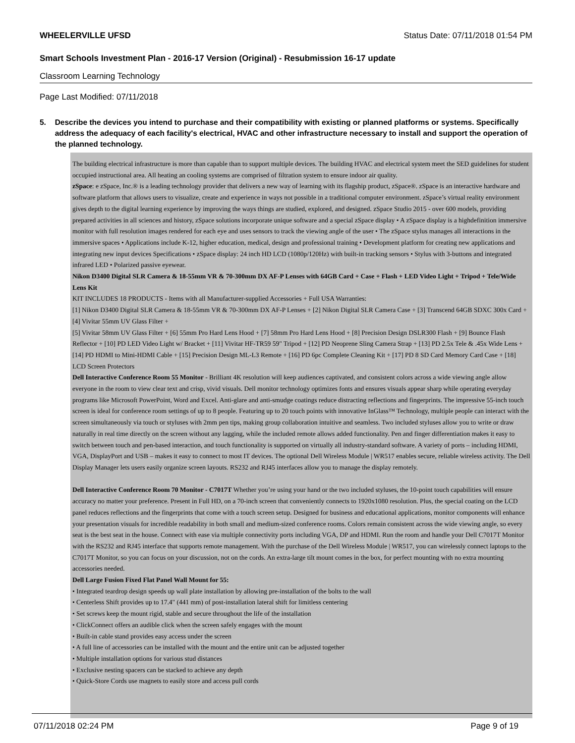WHEELERVILLE UFSD Status Date: 07/11/2018 01:54 PM
Smart Schools Investment Plan - 2016-17 Version (Original) - Resubmission 16-17 update
Classroom Learning Technology
Page Last Modified: 07/11/2018
5. Describe the devices you intend to purchase and their compatibility with existing or planned platforms or systems. Specifically address the adequacy of each facility's electrical, HVAC and other infrastructure necessary to install and support the operation of the planned technology.
The building electrical infrastructure is more than capable than to support multiple devices. The building HVAC and electrical system meet the SED guidelines for student occupied instructional area. All heating an cooling systems are comprised of filtration system to ensure indoor air quality.
zSpace: e zSpace, Inc.® is a leading technology provider that delivers a new way of learning with its flagship product, zSpace®. zSpace is an interactive hardware and software platform that allows users to visualize, create and experience in ways not possible in a traditional computer environment. zSpace’s virtual reality environment gives depth to the digital learning experience by improving the ways things are studied, explored, and designed. zSpace Studio 2015 - over 600 models, providing prepared activities in all sciences and history, zSpace solutions incorporate unique software and a special zSpace display • A zSpace display is a highdefinition immersive monitor with full resolution images rendered for each eye and uses sensors to track the viewing angle of the user • The zSpace stylus manages all interactions in the immersive spaces • Applications include K-12, higher education, medical, design and professional training • Development platform for creating new applications and integrating new input devices Specifications • zSpace display: 24 inch HD LCD (1080p/120Hz) with built-in tracking sensors • Stylus with 3-buttons and integrated infrared LED • Polarized passive eyewear.
Nikon D3400 Digital SLR Camera & 18-55mm VR & 70-300mm DX AF-P Lenses with 64GB Card + Case + Flash + LED Video Light + Tripod + Tele/Wide Lens Kit
KIT INCLUDES 18 PRODUCTS - Items with all Manufacturer-supplied Accessories + Full USA Warranties:
[1] Nikon D3400 Digital SLR Camera & 18-55mm VR & 70-300mm DX AF-P Lenses + [2] Nikon Digital SLR Camera Case + [3] Transcend 64GB SDXC 300x Card + [4] Vivitar 55mm UV Glass Filter +
[5] Vivitar 58mm UV Glass Filter + [6] 55mm Pro Hard Lens Hood + [7] 58mm Pro Hard Lens Hood + [8] Precision Design DSLR300 Flash + [9] Bounce Flash Reflector + [10] PD LED Video Light w/ Bracket + [11] Vivitar HF-TR59 59" Tripod + [12] PD Neoprene Sling Camera Strap + [13] PD 2.5x Tele & .45x Wide Lens +[14] PD HDMI to Mini-HDMI Cable + [15] Precision Design ML-L3 Remote + [16] PD 6pc Complete Cleaning Kit + [17] PD 8 SD Card Memory Card Case + [18] LCD Screen Protectors
Dell Interactive Conference Room 55 Monitor - Brilliant 4K resolution will keep audiences captivated, and consistent colors across a wide viewing angle allow everyone in the room to view clear text and crisp, vivid visuals. Dell monitor technology optimizes fonts and ensures visuals appear sharp while operating everyday programs like Microsoft PowerPoint, Word and Excel. Anti-glare and anti-smudge coatings reduce distracting reflections and fingerprints. The impressive 55-inch touch screen is ideal for conference room settings of up to 8 people. Featuring up to 20 touch points with innovative InGlass™ Technology, multiple people can interact with the screen simultaneously via touch or styluses with 2mm pen tips, making group collaboration intuitive and seamless. Two included styluses allow you to write or draw naturally in real time directly on the screen without any lagging, while the included remote allows added functionality. Pen and finger differentiation makes it easy to switch between touch and pen-based interaction, and touch functionality is supported on virtually all industry-standard software. A variety of ports – including HDMI, VGA, DisplayPort and USB – makes it easy to connect to most IT devices. The optional Dell Wireless Module | WR517 enables secure, reliable wireless activity. The Dell Display Manager lets users easily organize screen layouts. RS232 and RJ45 interfaces allow you to manage the display remotely.
Dell Interactive Conference Room 70 Monitor - C7017T Whether you’re using your hand or the two included styluses, the 10-point touch capabilities will ensure accuracy no matter your preference. Present in Full HD, on a 70-inch screen that conveniently connects to 1920x1080 resolution. Plus, the special coating on the LCD panel reduces reflections and the fingerprints that come with a touch screen setup. Designed for business and educational applications, monitor components will enhance your presentation visuals for incredible readability in both small and medium-sized conference rooms. Colors remain consistent across the wide viewing angle, so every seat is the best seat in the house. Connect with ease via multiple connectivity ports including VGA, DP and HDMI. Run the room and handle your Dell C7017T Monitor with the RS232 and RJ45 interface that supports remote management. With the purchase of the Dell Wireless Module | WR517, you can wirelessly connect laptops to the C7017T Monitor, so you can focus on your discussion, not on the cords. An extra-large tilt mount comes in the box, for perfect mounting with no extra mounting accessories needed.
Dell Large Fusion Fixed Flat Panel Wall Mount for 55:
• Integrated teardrop design speeds up wall plate installation by allowing pre-installation of the bolts to the wall
• Centerless Shift provides up to 17.4" (441 mm) of post-installation lateral shift for limitless centering
• Set screws keep the mount rigid, stable and secure throughout the life of the installation
• ClickConnect offers an audible click when the screen safely engages with the mount
• Built-in cable stand provides easy access under the screen
• A full line of accessories can be installed with the mount and the entire unit can be adjusted together
• Multiple installation options for various stud distances
• Exclusive nesting spacers can be stacked to achieve any depth
• Quick-Store Cords use magnets to easily store and access pull cords
07/11/2018 02:24 PM Page 9 of 19